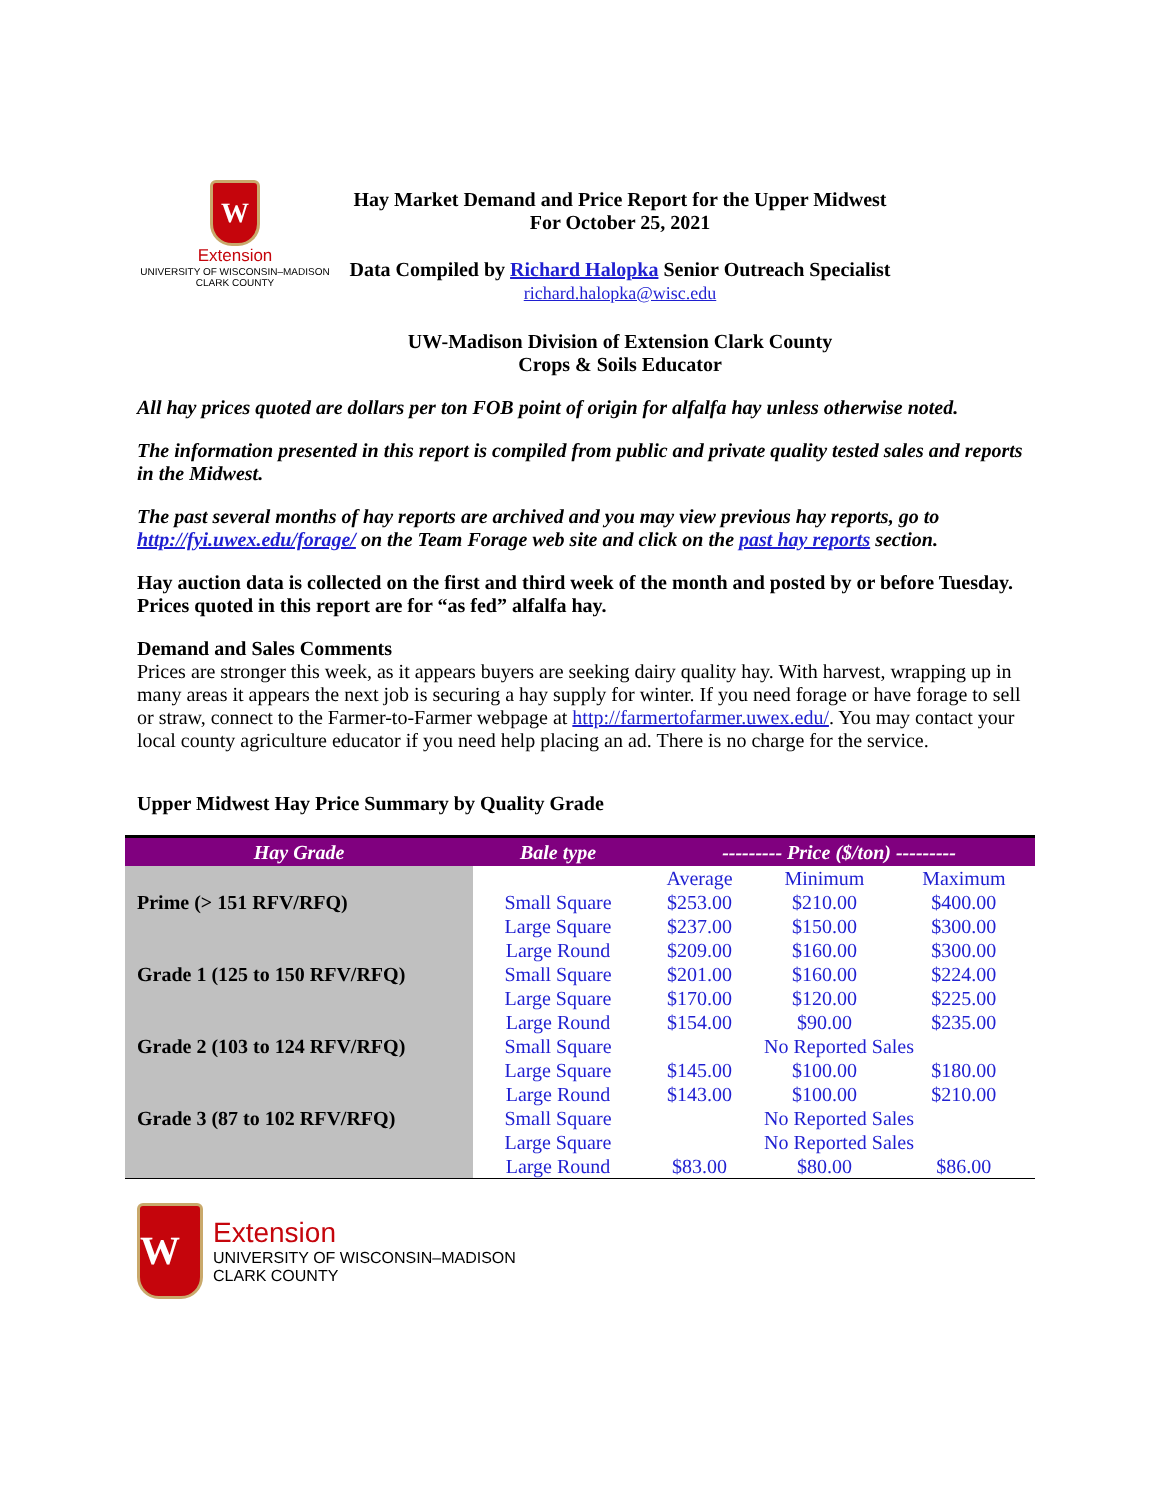W
Extension
UNIVERSITY OF WISCONSIN–MADISON
CLARK COUNTY
Hay Market Demand and Price Report for the Upper Midwest
For October 25, 2021
Data Compiled by Richard Halopka Senior Outreach Specialist
richard.halopka@wisc.edu
UW-Madison Division of Extension Clark County
Crops & Soils Educator
All hay prices quoted are dollars per ton FOB point of origin for alfalfa hay unless otherwise noted.
The information presented in this report is compiled from public and private quality tested sales and reports in the Midwest.
The past several months of hay reports are archived and you may view previous hay reports, go to http://fyi.uwex.edu/forage/ on the Team Forage web site and click on the past hay reports section.
Hay auction data is collected on the first and third week of the month and posted by or before Tuesday. Prices quoted in this report are for “as fed” alfalfa hay.
Demand and Sales Comments
Prices are stronger this week, as it appears buyers are seeking dairy quality hay. With harvest, wrapping up in many areas it appears the next job is securing a hay supply for winter. If you need forage or have forage to sell or straw, connect to the Farmer-to-Farmer webpage at http://farmertofarmer.uwex.edu/. You may contact your local county agriculture educator if you need help placing an ad. There is no charge for the service.
Upper Midwest Hay Price Summary by Quality Grade
| Hay Grade | Bale type | --------- Price ($/ton) --------- | | |
| --- | --- | --- | --- | --- |
| | | Average | Minimum | Maximum |
| Prime (> 151 RFV/RFQ) | Small Square | $253.00 | $210.00 | $400.00 |
| | Large Square | $237.00 | $150.00 | $300.00 |
| | Large Round | $209.00 | $160.00 | $300.00 |
| Grade 1 (125 to 150 RFV/RFQ) | Small Square | $201.00 | $160.00 | $224.00 |
| | Large Square | $170.00 | $120.00 | $225.00 |
| | Large Round | $154.00 | $90.00 | $235.00 |
| Grade 2 (103 to 124 RFV/RFQ) | Small Square | No Reported Sales | | |
| | Large Square | $145.00 | $100.00 | $180.00 |
| | Large Round | $143.00 | $100.00 | $210.00 |
| Grade 3 (87 to 102 RFV/RFQ) | Small Square | No Reported Sales | | |
| | Large Square | No Reported Sales | | |
| | Large Round | $83.00 | $80.00 | $86.00 |
W
Extension
UNIVERSITY OF WISCONSIN–MADISON
CLARK COUNTY